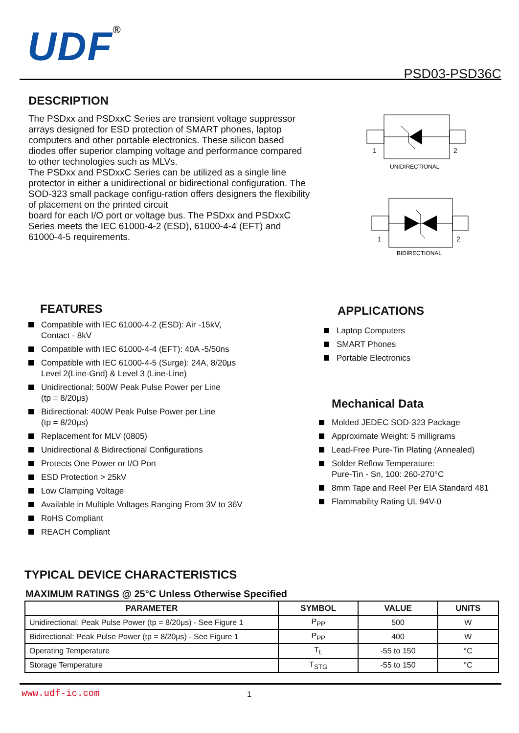UDF<sup>®</sup>
PSD03-PSD36C
DESCRIPTION
The PSDxx and PSDxxC Series are transient voltage suppressor arrays designed for ESD protection of SMART phones, laptop computers and other portable electronics. These silicon based diodes offer superior clamping voltage and performance compared to other technologies such as MLVs.
The PSDxx and PSDxxC Series can be utilized as a single line protector in either a unidirectional or bidirectional configuration. The SOD-323 small package configu-ration offers designers the flexibility of placement on the printed circuit
board for each I/O port or voltage bus. The PSDxx and PSDxxC Series meets the IEC 61000-4-2 (ESD), 61000-4-4 (EFT) and 61000-4-5 requirements.
1
2
UNIDIRECTIONAL
1
2
BIDIRECTIONAL
FEATURES
Compatible with IEC 61000-4-2 (ESD): Air -15kV,
Contact - 8kV
Compatible with IEC 61000-4-4 (EFT): 40A -5/50ns
Compatible with IEC 61000-4-5 (Surge): 24A, 8/20μs
Level 2(Line-Gnd) & Level 3 (Line-Line)
Unidirectional: 500W Peak Pulse Power per Line
(tp = 8/20μs)
Bidirectional: 400W Peak Pulse Power per Line
(tp = 8/20μs)
Replacement for MLV (0805)
Unidirectional & Bidirectional Configurations
Protects One Power or I/O Port
ESD Protection > 25kV
Low Clamping Voltage
Available in Multiple Voltages Ranging From 3V to 36V
RoHS Compliant
REACH Compliant
APPLICATIONS
Laptop Computers
SMART Phones
Portable Electronics
Mechanical Data
Molded JEDEC SOD-323 Package
Approximate Weight: 5 milligrams
Lead-Free Pure-Tin Plating (Annealed)
Solder Reflow Temperature:
Pure-Tin - Sn, 100: 260-270°C
8mm Tape and Reel Per EIA Standard 481
Flammability Rating UL 94V-0
TYPICAL DEVICE CHARACTERISTICS
MAXIMUM RATINGS @ 25°C Unless Otherwise Specified
| PARAMETER | SYMBOL | VALUE | UNITS |
| --- | --- | --- | --- |
| Unidirectional: Peak Pulse Power (tp = 8/20μs) - See Figure 1 | P<sub>PP</sub> | 500 | W |
| Bidirectional: Peak Pulse Power (tp = 8/20μs) - See Figure 1 | P<sub>PP</sub> | 400 | W |
| Operating Temperature | T<sub>L</sub> | -55 to 150 | °C |
| Storage Temperature | T<sub>STG</sub> | -55 to 150 | °C |
www.udf-ic.com 1